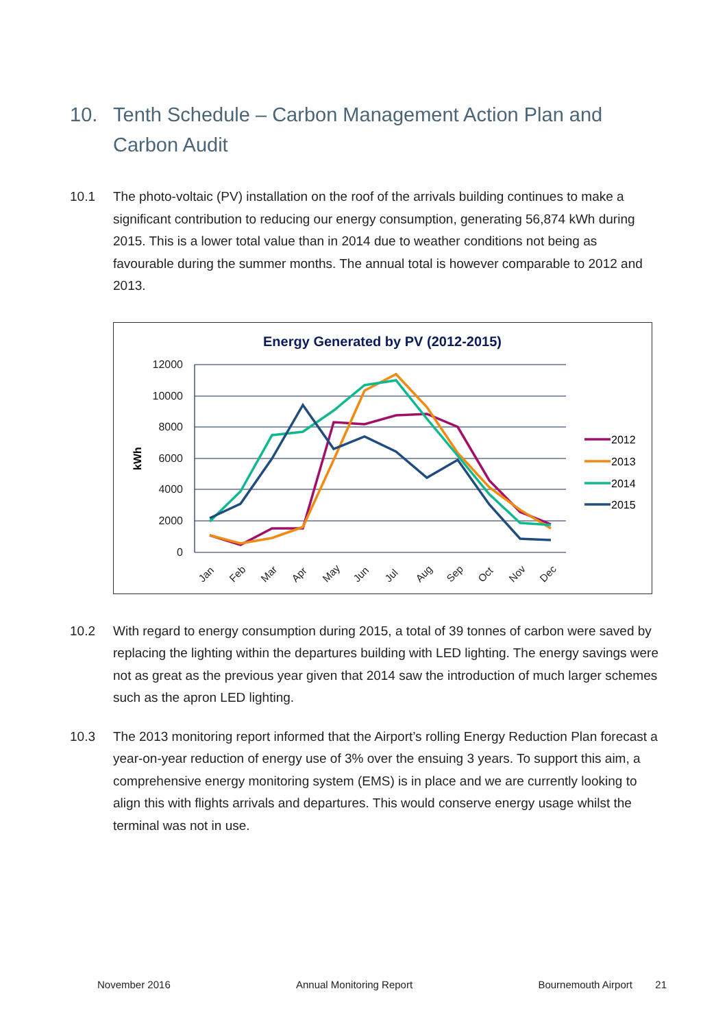10. Tenth Schedule – Carbon Management Action Plan and Carbon Audit
10.1 The photo-voltaic (PV) installation on the roof of the arrivals building continues to make a significant contribution to reducing our energy consumption, generating 56,874 kWh during 2015. This is a lower total value than in 2014 due to weather conditions not being as favourable during the summer months. The annual total is however comparable to 2012 and 2013.
Energy Generated by PV (2012-2015)
12000
10000
8000
6000
4000
2000
0
kWh
Jan
Feb
Mar
Apr
May
Jun
Jul
Aug
Sep
Oct
Nov
Dec
2012
2013
2014
2015
10.2 With regard to energy consumption during 2015, a total of 39 tonnes of carbon were saved by replacing the lighting within the departures building with LED lighting. The energy savings were not as great as the previous year given that 2014 saw the introduction of much larger schemes such as the apron LED lighting.
10.3 The 2013 monitoring report informed that the Airport’s rolling Energy Reduction Plan forecast a year-on-year reduction of energy use of 3% over the ensuing 3 years. To support this aim, a comprehensive energy monitoring system (EMS) is in place and we are currently looking to align this with flights arrivals and departures. This would conserve energy usage whilst the terminal was not in use.
November 2016 Annual Monitoring Report Bournemouth Airport 21